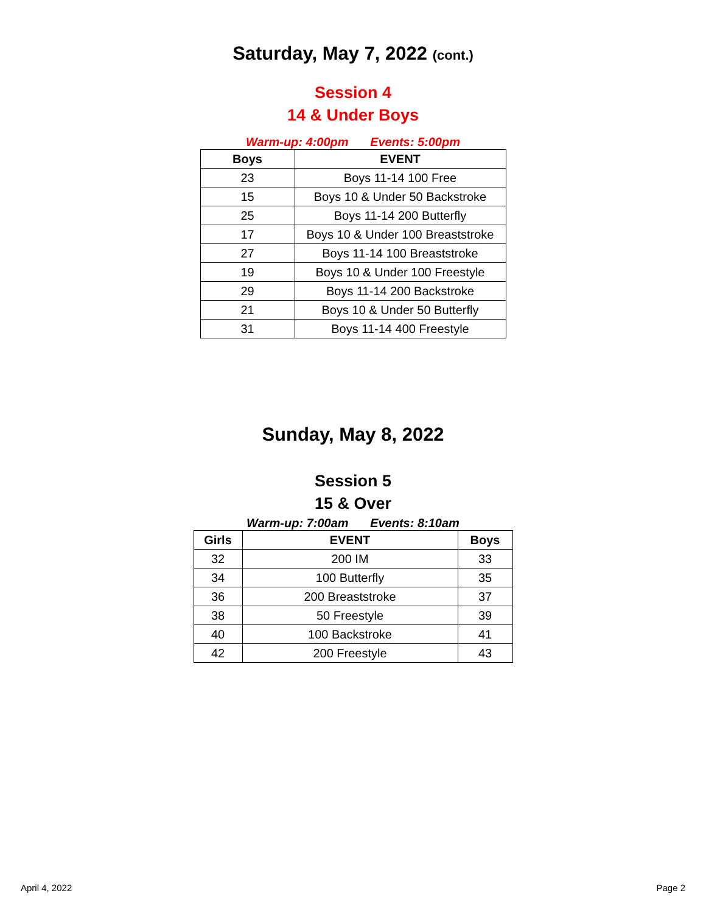Saturday, May 7, 2022 (cont.)
Session 4
14 & Under Boys
Warm-up: 4:00pm Events: 5:00pm
| Boys | EVENT |
| --- | --- |
| 23 | Boys 11-14 100 Free |
| 15 | Boys 10 & Under 50 Backstroke |
| 25 | Boys 11-14 200 Butterfly |
| 17 | Boys 10 & Under 100 Breaststroke |
| 27 | Boys 11-14 100 Breaststroke |
| 19 | Boys 10 & Under 100 Freestyle |
| 29 | Boys 11-14 200 Backstroke |
| 21 | Boys 10 & Under 50 Butterfly |
| 31 | Boys 11-14 400 Freestyle |
Sunday, May 8, 2022
Session 5
15 & Over
Warm-up: 7:00am Events: 8:10am
| Girls | EVENT | Boys |
| --- | --- | --- |
| 32 | 200 IM | 33 |
| 34 | 100 Butterfly | 35 |
| 36 | 200 Breaststroke | 37 |
| 38 | 50 Freestyle | 39 |
| 40 | 100 Backstroke | 41 |
| 42 | 200 Freestyle | 43 |
April 4, 2022 Page 2